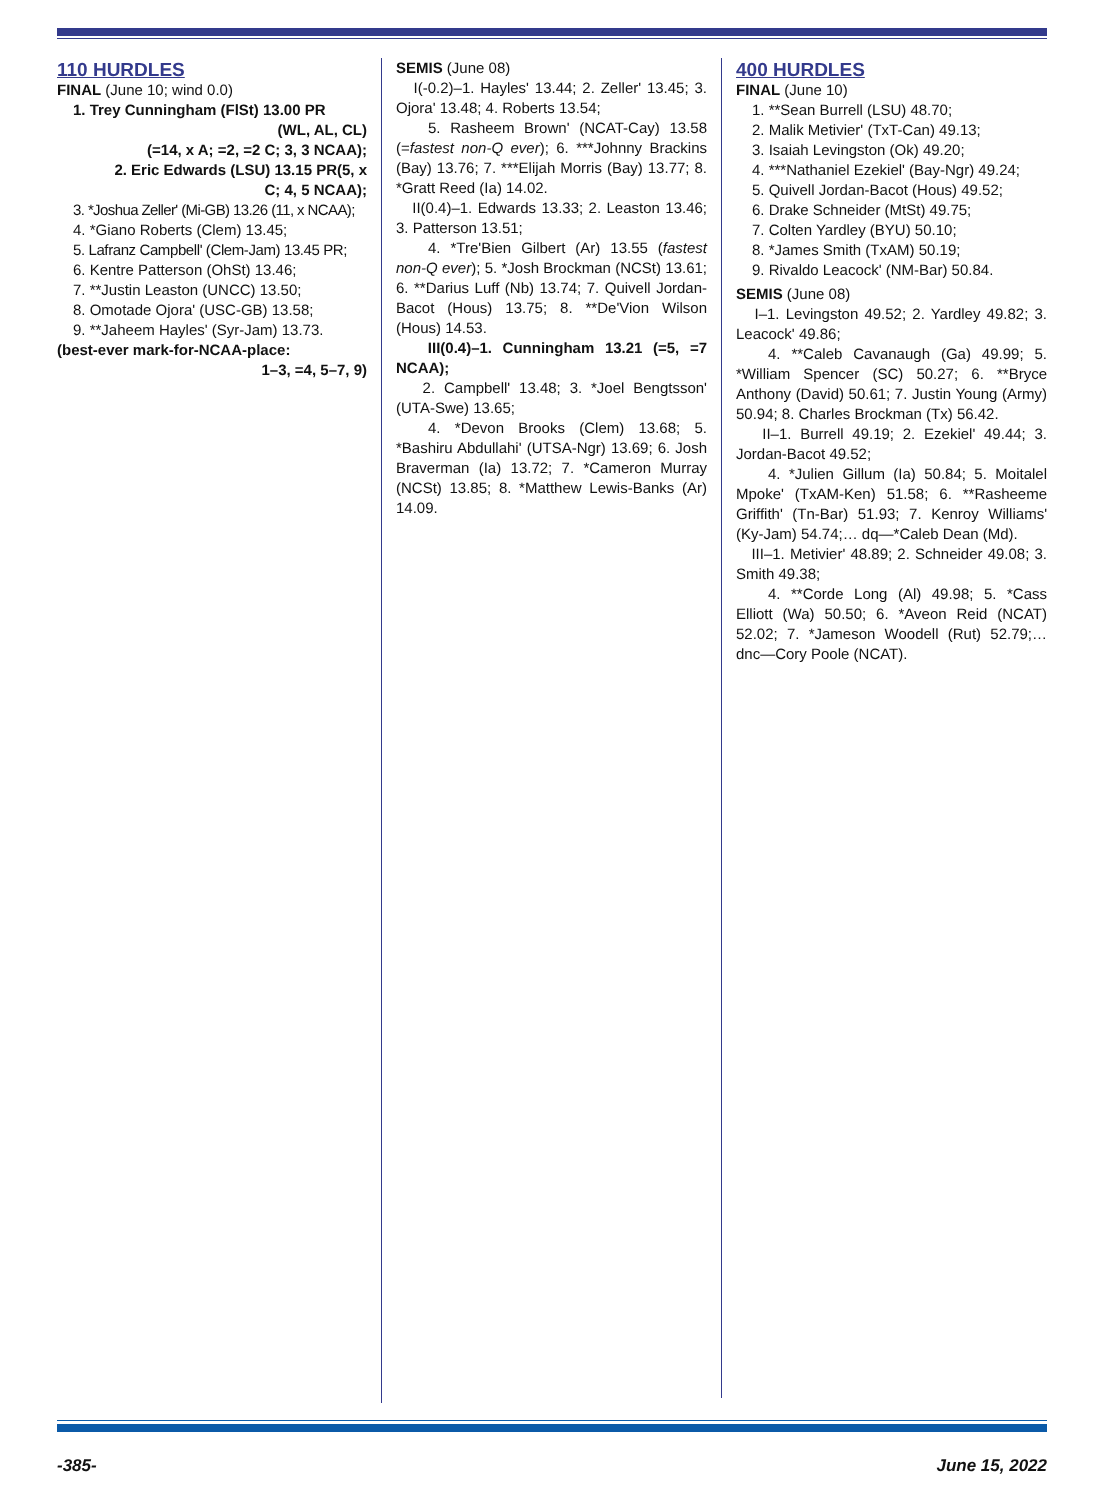110 HURDLES
FINAL (June 10; wind 0.0)
1. Trey Cunningham (FlSt) 13.00 PR
(WL, AL, CL)
(=14, x A; =2, =2 C; 3, 3 NCAA);
2. Eric Edwards (LSU) 13.15 PR(5, x
C; 4, 5 NCAA);
3. *Joshua Zeller' (Mi-GB) 13.26 (11, x NCAA);
4. *Giano Roberts (Clem) 13.45;
5. Lafranz Campbell' (Clem-Jam) 13.45 PR;
6. Kentre Patterson (OhSt) 13.46;
7. **Justin Leaston (UNCC) 13.50;
8. Omotade Ojora' (USC-GB) 13.58;
9. **Jaheem Hayles' (Syr-Jam) 13.73.
(best-ever mark-for-NCAA-place:
1–3, =4, 5–7, 9)
SEMIS (June 08)
I(-0.2)–1. Hayles' 13.44; 2. Zeller' 13.45; 3. Ojora' 13.48; 4. Roberts 13.54;
5. Rasheem Brown' (NCAT-Cay) 13.58 (=fastest non-Q ever); 6. ***Johnny Brackins (Bay) 13.76; 7. ***Elijah Morris (Bay) 13.77; 8. *Gratt Reed (Ia) 14.02.
II(0.4)–1. Edwards 13.33; 2. Leaston 13.46; 3. Patterson 13.51;
4. *Tre'Bien Gilbert (Ar) 13.55 (fastest non-Q ever); 5. *Josh Brockman (NCSt) 13.61; 6. **Darius Luff (Nb) 13.74; 7. Quivell Jordan-Bacot (Hous) 13.75; 8. **De'Vion Wilson (Hous) 14.53.
III(0.4)–1. Cunningham 13.21 (=5, =7 NCAA);
2. Campbell' 13.48; 3. *Joel Bengtsson' (UTA-Swe) 13.65;
4. *Devon Brooks (Clem) 13.68; 5. *Bashiru Abdullahi' (UTSA-Ngr) 13.69; 6. Josh Braverman (Ia) 13.72; 7. *Cameron Murray (NCSt) 13.85; 8. *Matthew Lewis-Banks (Ar) 14.09.
400 HURDLES
FINAL (June 10)
1. **Sean Burrell (LSU) 48.70;
2. Malik Metivier' (TxT-Can) 49.13;
3. Isaiah Levingston (Ok) 49.20;
4. ***Nathaniel Ezekiel' (Bay-Ngr) 49.24;
5. Quivell Jordan-Bacot (Hous) 49.52;
6. Drake Schneider (MtSt) 49.75;
7. Colten Yardley (BYU) 50.10;
8. *James Smith (TxAM) 50.19;
9. Rivaldo Leacock' (NM-Bar) 50.84.
SEMIS (June 08)
I–1. Levingston 49.52; 2. Yardley 49.82; 3. Leacock' 49.86;
4. **Caleb Cavanaugh (Ga) 49.99; 5. *William Spencer (SC) 50.27; 6. **Bryce Anthony (David) 50.61; 7. Justin Young (Army) 50.94; 8. Charles Brockman (Tx) 56.42.
II–1. Burrell 49.19; 2. Ezekiel' 49.44; 3. Jordan-Bacot 49.52;
4. *Julien Gillum (Ia) 50.84; 5. Moitalel Mpoke' (TxAM-Ken) 51.58; 6. **Rasheeme Griffith' (Tn-Bar) 51.93; 7. Kenroy Williams' (Ky-Jam) 54.74;… dq—*Caleb Dean (Md).
III–1. Metivier' 48.89; 2. Schneider 49.08; 3. Smith 49.38;
4. **Corde Long (Al) 49.98; 5. *Cass Elliott (Wa) 50.50; 6. *Aveon Reid (NCAT) 52.02; 7. *Jameson Woodell (Rut) 52.79;… dnc—Cory Poole (NCAT).
-385- June 15, 2022